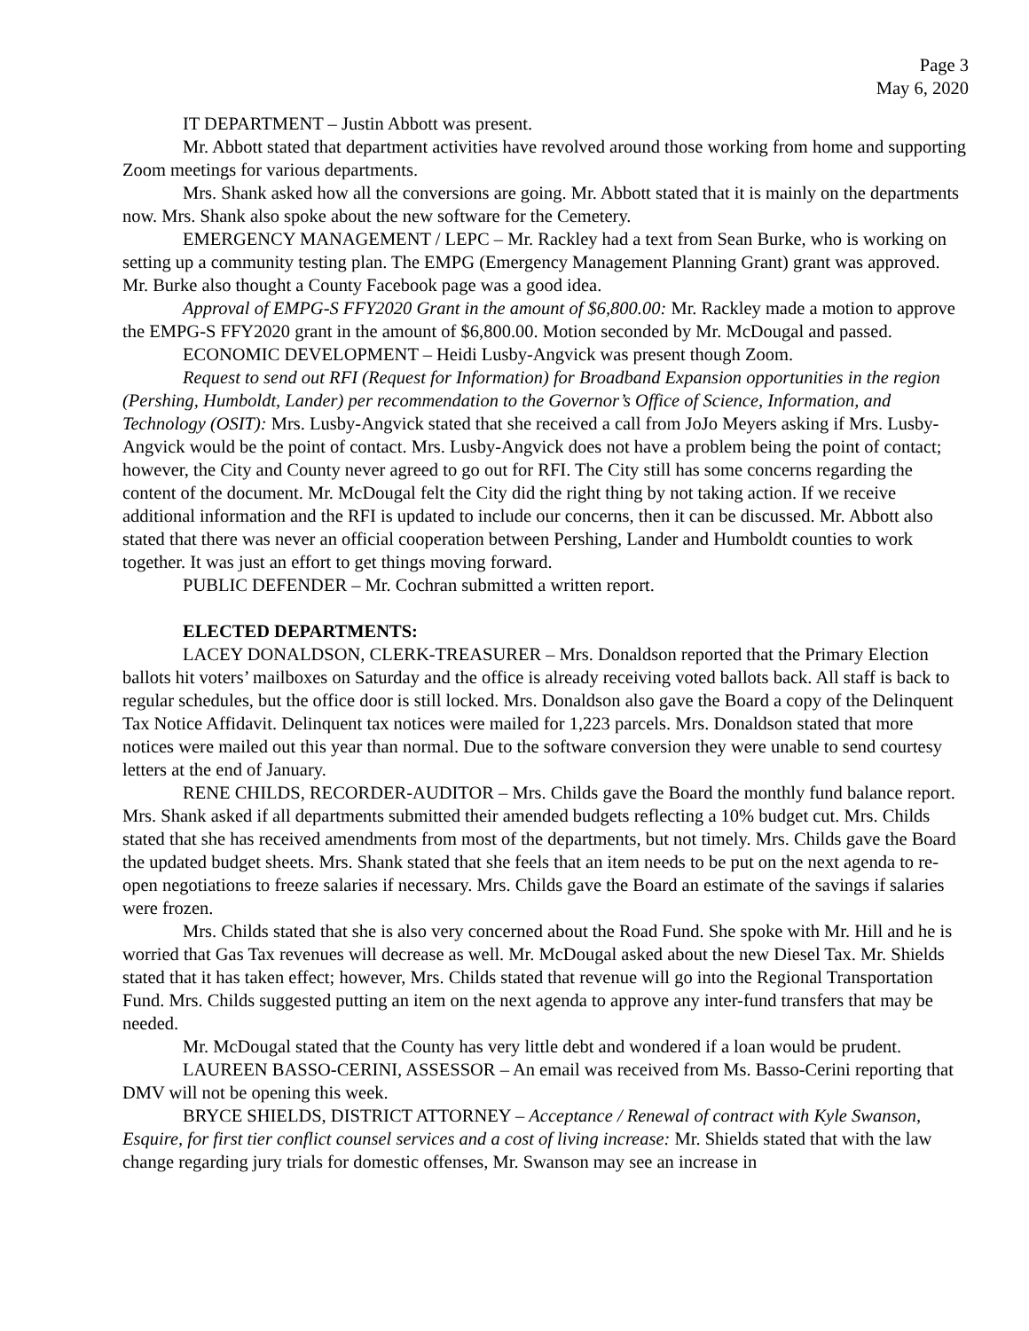Page 3
May 6, 2020
IT DEPARTMENT – Justin Abbott was present.
Mr. Abbott stated that department activities have revolved around those working from home and supporting Zoom meetings for various departments.
Mrs. Shank asked how all the conversions are going. Mr. Abbott stated that it is mainly on the departments now. Mrs. Shank also spoke about the new software for the Cemetery.
EMERGENCY MANAGEMENT / LEPC – Mr. Rackley had a text from Sean Burke, who is working on setting up a community testing plan. The EMPG (Emergency Management Planning Grant) grant was approved. Mr. Burke also thought a County Facebook page was a good idea.
Approval of EMPG-S FFY2020 Grant in the amount of $6,800.00: Mr. Rackley made a motion to approve the EMPG-S FFY2020 grant in the amount of $6,800.00. Motion seconded by Mr. McDougal and passed.
ECONOMIC DEVELOPMENT – Heidi Lusby-Angvick was present though Zoom.
Request to send out RFI (Request for Information) for Broadband Expansion opportunities in the region (Pershing, Humboldt, Lander) per recommendation to the Governor’s Office of Science, Information, and Technology (OSIT): Mrs. Lusby-Angvick stated that she received a call from JoJo Meyers asking if Mrs. Lusby-Angvick would be the point of contact. Mrs. Lusby-Angvick does not have a problem being the point of contact; however, the City and County never agreed to go out for RFI. The City still has some concerns regarding the content of the document. Mr. McDougal felt the City did the right thing by not taking action. If we receive additional information and the RFI is updated to include our concerns, then it can be discussed. Mr. Abbott also stated that there was never an official cooperation between Pershing, Lander and Humboldt counties to work together. It was just an effort to get things moving forward.
PUBLIC DEFENDER – Mr. Cochran submitted a written report.
ELECTED DEPARTMENTS:
LACEY DONALDSON, CLERK-TREASURER – Mrs. Donaldson reported that the Primary Election ballots hit voters’ mailboxes on Saturday and the office is already receiving voted ballots back. All staff is back to regular schedules, but the office door is still locked. Mrs. Donaldson also gave the Board a copy of the Delinquent Tax Notice Affidavit. Delinquent tax notices were mailed for 1,223 parcels. Mrs. Donaldson stated that more notices were mailed out this year than normal. Due to the software conversion they were unable to send courtesy letters at the end of January.
RENE CHILDS, RECORDER-AUDITOR – Mrs. Childs gave the Board the monthly fund balance report. Mrs. Shank asked if all departments submitted their amended budgets reflecting a 10% budget cut. Mrs. Childs stated that she has received amendments from most of the departments, but not timely. Mrs. Childs gave the Board the updated budget sheets. Mrs. Shank stated that she feels that an item needs to be put on the next agenda to re-open negotiations to freeze salaries if necessary. Mrs. Childs gave the Board an estimate of the savings if salaries were frozen.
Mrs. Childs stated that she is also very concerned about the Road Fund. She spoke with Mr. Hill and he is worried that Gas Tax revenues will decrease as well. Mr. McDougal asked about the new Diesel Tax. Mr. Shields stated that it has taken effect; however, Mrs. Childs stated that revenue will go into the Regional Transportation Fund. Mrs. Childs suggested putting an item on the next agenda to approve any inter-fund transfers that may be needed.
Mr. McDougal stated that the County has very little debt and wondered if a loan would be prudent.
LAUREEN BASSO-CERINI, ASSESSOR – An email was received from Ms. Basso-Cerini reporting that DMV will not be opening this week.
BRYCE SHIELDS, DISTRICT ATTORNEY – Acceptance / Renewal of contract with Kyle Swanson, Esquire, for first tier conflict counsel services and a cost of living increase: Mr. Shields stated that with the law change regarding jury trials for domestic offenses, Mr. Swanson may see an increase in